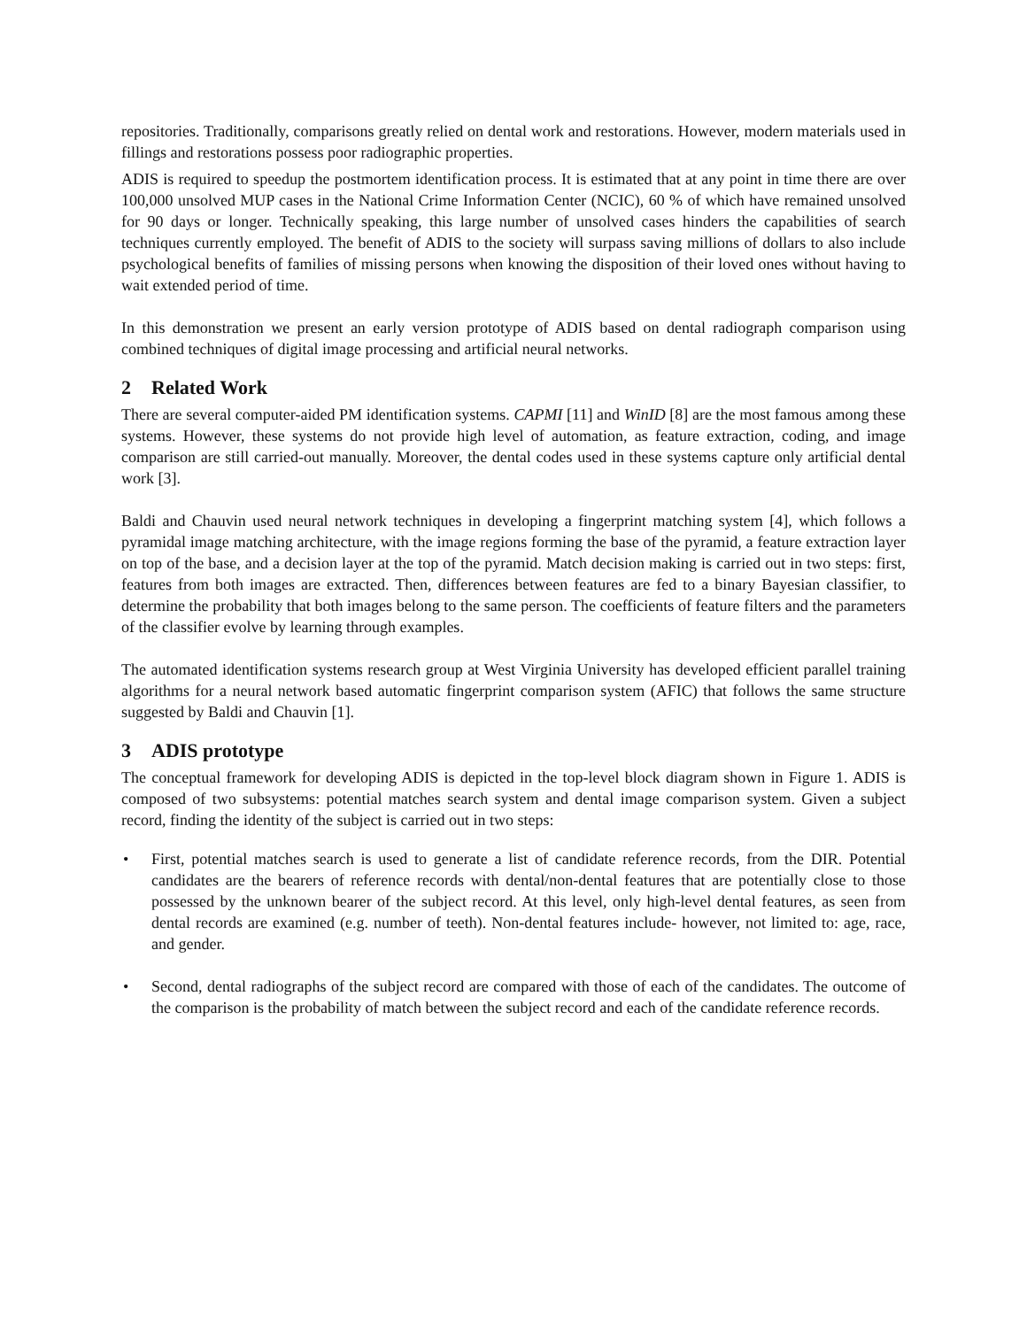repositories. Traditionally, comparisons greatly relied on dental work and restorations. However, modern materials used in fillings and restorations possess poor radiographic properties.
ADIS is required to speedup the postmortem identification process. It is estimated that at any point in time there are over 100,000 unsolved MUP cases in the National Crime Information Center (NCIC), 60 % of which have remained unsolved for 90 days or longer. Technically speaking, this large number of unsolved cases hinders the capabilities of search techniques currently employed. The benefit of ADIS to the society will surpass saving millions of dollars to also include psychological benefits of families of missing persons when knowing the disposition of their loved ones without having to wait extended period of time.
In this demonstration we present an early version prototype of ADIS based on dental radiograph comparison using combined techniques of digital image processing and artificial neural networks.
2 Related Work
There are several computer-aided PM identification systems. CAPMI [11] and WinID [8] are the most famous among these systems. However, these systems do not provide high level of automation, as feature extraction, coding, and image comparison are still carried-out manually. Moreover, the dental codes used in these systems capture only artificial dental work [3].
Baldi and Chauvin used neural network techniques in developing a fingerprint matching system [4], which follows a pyramidal image matching architecture, with the image regions forming the base of the pyramid, a feature extraction layer on top of the base, and a decision layer at the top of the pyramid. Match decision making is carried out in two steps: first, features from both images are extracted. Then, differences between features are fed to a binary Bayesian classifier, to determine the probability that both images belong to the same person. The coefficients of feature filters and the parameters of the classifier evolve by learning through examples.
The automated identification systems research group at West Virginia University has developed efficient parallel training algorithms for a neural network based automatic fingerprint comparison system (AFIC) that follows the same structure suggested by Baldi and Chauvin [1].
3 ADIS prototype
The conceptual framework for developing ADIS is depicted in the top-level block diagram shown in Figure 1. ADIS is composed of two subsystems: potential matches search system and dental image comparison system. Given a subject record, finding the identity of the subject is carried out in two steps:
• First, potential matches search is used to generate a list of candidate reference records, from the DIR. Potential candidates are the bearers of reference records with dental/non-dental features that are potentially close to those possessed by the unknown bearer of the subject record. At this level, only high-level dental features, as seen from dental records are examined (e.g. number of teeth). Non-dental features include- however, not limited to: age, race, and gender.
• Second, dental radiographs of the subject record are compared with those of each of the candidates. The outcome of the comparison is the probability of match between the subject record and each of the candidate reference records.